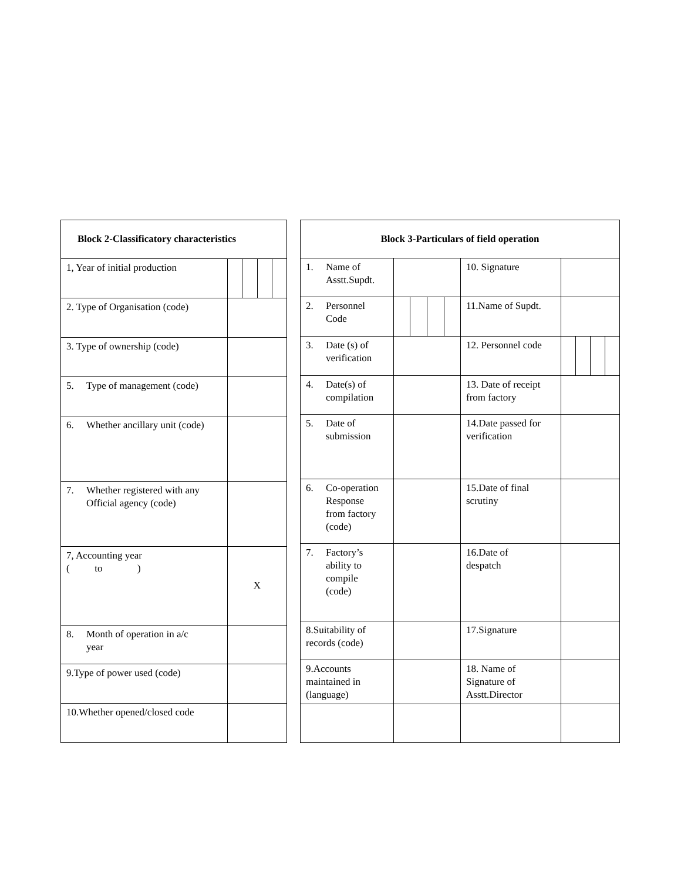| Block 2-Classificatory characteristics | |
| --- | --- |
| 1, Year of initial production | |
| 2. Type of Organisation (code) | |
| 3. Type of ownership (code) | |
| 5. Type of management (code) | |
| 6. Whether ancillary unit (code) | |
| 7. Whether registered with any Official agency (code) | |
| 7, Accounting year ( to ) | X |
| 8. Month of operation in a/c year | |
| 9.Type of power used (code) | |
| 10.Whether opened/closed code | |
| Block 3-Particulars of field operation | | | |
| --- | --- | --- | --- |
| 1. Name of Asstt.Supdt. | | 10. Signature | |
| 2. Personnel Code | | 11.Name of Supdt. | |
| 3. Date (s) of verification | | 12. Personnel code | |
| 4. Date(s) of compilation | | 13. Date of receipt from factory | |
| 5. Date of submission | | 14.Date passed for verification | |
| 6. Co-operation Response from factory (code) | | 15.Date of final scrutiny | |
| 7. Factory’s ability to compile (code) | | 16.Date of despatch | |
| 8.Suitability of records (code) | | 17.Signature | |
| 9.Accounts maintained in (language) | | 18. Name of Signature of Asstt.Director | |